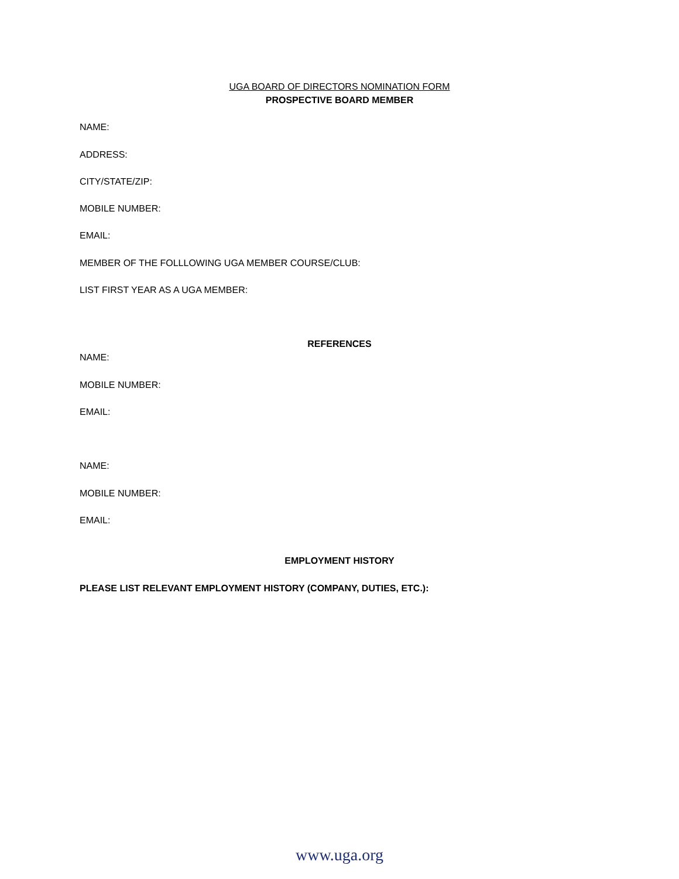UGA BOARD OF DIRECTORS NOMINATION FORM
PROSPECTIVE BOARD MEMBER
NAME:
ADDRESS:
CITY/STATE/ZIP:
MOBILE NUMBER:
EMAIL:
MEMBER OF THE FOLLLOWING UGA MEMBER COURSE/CLUB:
LIST FIRST YEAR AS A UGA MEMBER:
REFERENCES
NAME:
MOBILE NUMBER:
EMAIL:
NAME:
MOBILE NUMBER:
EMAIL:
EMPLOYMENT HISTORY
PLEASE LIST RELEVANT EMPLOYMENT HISTORY (COMPANY, DUTIES, ETC.):
www.uga.org